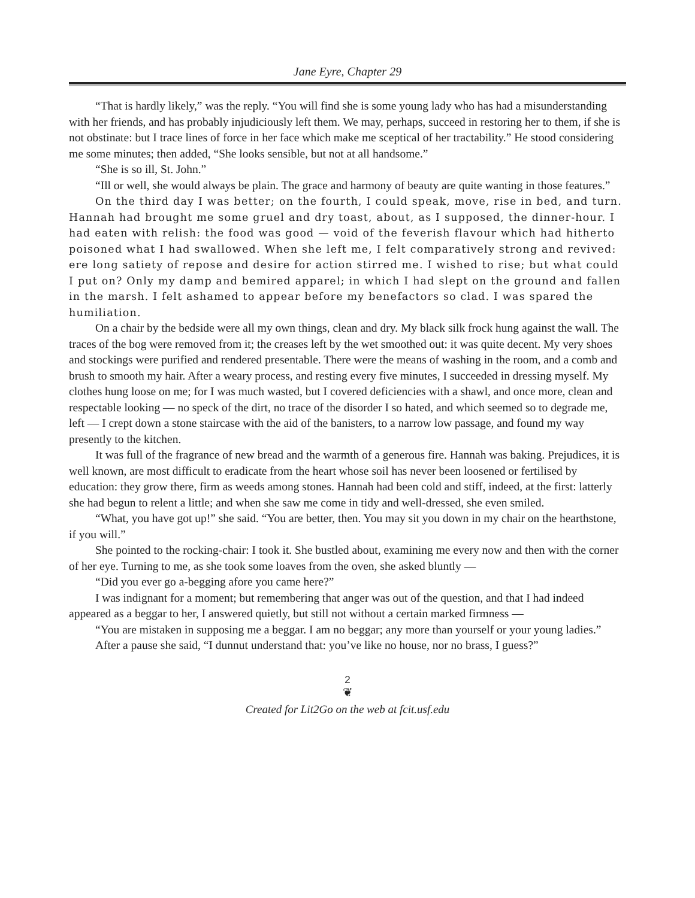Jane Eyre, Chapter 29
“That is hardly likely,” was the reply. “You will find she is some young lady who has had a misunderstanding with her friends, and has probably injudiciously left them. We may, perhaps, succeed in restoring her to them, if she is not obstinate: but I trace lines of force in her face which make me sceptical of her tractability.” He stood considering me some minutes; then added, “She looks sensible, but not at all handsome.”
“She is so ill, St. John.”
“Ill or well, she would always be plain. The grace and harmony of beauty are quite wanting in those features.”
On the third day I was better; on the fourth, I could speak, move, rise in bed, and turn. Hannah had brought me some gruel and dry toast, about, as I supposed, the dinner-hour. I had eaten with relish: the food was good — void of the feverish flavour which had hitherto poisoned what I had swallowed. When she left me, I felt comparatively strong and revived: ere long satiety of repose and desire for action stirred me. I wished to rise; but what could I put on? Only my damp and bemired apparel; in which I had slept on the ground and fallen in the marsh. I felt ashamed to appear before my benefactors so clad. I was spared the humiliation.
On a chair by the bedside were all my own things, clean and dry. My black silk frock hung against the wall. The traces of the bog were removed from it; the creases left by the wet smoothed out: it was quite decent. My very shoes and stockings were purified and rendered presentable. There were the means of washing in the room, and a comb and brush to smooth my hair. After a weary process, and resting every five minutes, I succeeded in dressing myself. My clothes hung loose on me; for I was much wasted, but I covered deficiencies with a shawl, and once more, clean and respectable looking — no speck of the dirt, no trace of the disorder I so hated, and which seemed so to degrade me, left — I crept down a stone staircase with the aid of the banisters, to a narrow low passage, and found my way presently to the kitchen.
It was full of the fragrance of new bread and the warmth of a generous fire. Hannah was baking. Prejudices, it is well known, are most difficult to eradicate from the heart whose soil has never been loosened or fertilised by education: they grow there, firm as weeds among stones. Hannah had been cold and stiff, indeed, at the first: latterly she had begun to relent a little; and when she saw me come in tidy and well-dressed, she even smiled.
“What, you have got up!” she said. “You are better, then. You may sit you down in my chair on the hearthstone, if you will.”
She pointed to the rocking-chair: I took it. She bustled about, examining me every now and then with the corner of her eye. Turning to me, as she took some loaves from the oven, she asked bluntly —
“Did you ever go a-begging afore you came here?”
I was indignant for a moment; but remembering that anger was out of the question, and that I had indeed appeared as a beggar to her, I answered quietly, but still not without a certain marked firmness —
“You are mistaken in supposing me a beggar. I am no beggar; any more than yourself or your young ladies.”
After a pause she said, “I dunnut understand that: you’ve like no house, nor no brass, I guess?”
2
❦
Created for Lit2Go on the web at fcit.usf.edu